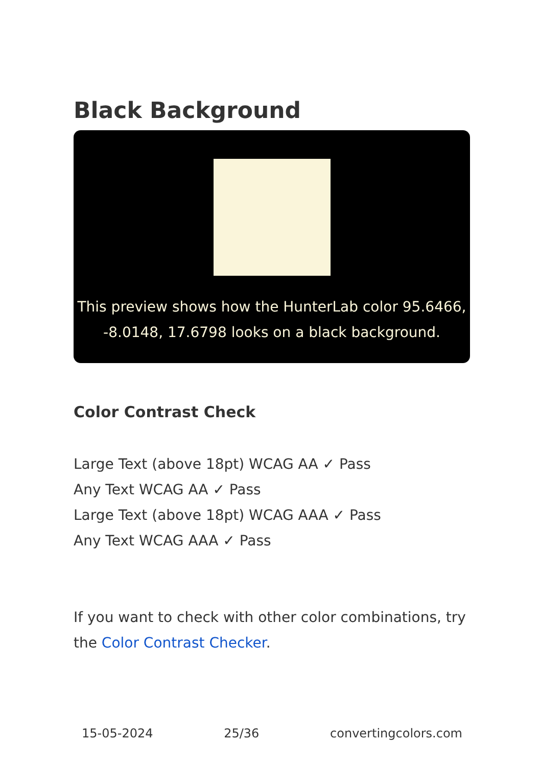Black Background
This preview shows how the HunterLab color 95.6466, -8.0148, 17.6798 looks on a black background.
Color Contrast Check
Large Text (above 18pt) WCAG AA ✓ Pass
Any Text WCAG AA ✓ Pass
Large Text (above 18pt) WCAG AAA ✓ Pass
Any Text WCAG AAA ✓ Pass
If you want to check with other color combinations, try the Color Contrast Checker.
15-05-2024 25/36 convertingcolors.com